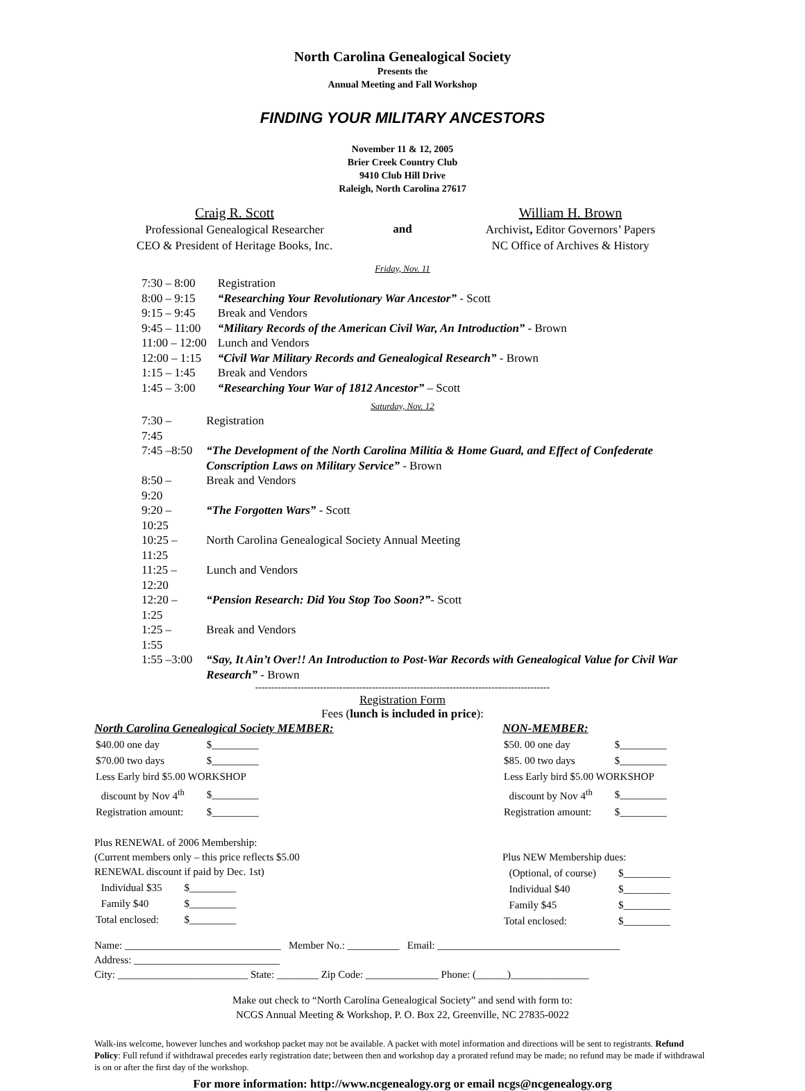North Carolina Genealogical Society
Presents the
Annual Meeting and Fall Workshop
FINDING YOUR MILITARY ANCESTORS
November 11 & 12, 2005
Brier Creek Country Club
9410 Club Hill Drive
Raleigh, North Carolina 27617
Craig R. Scott
Professional Genealogical Researcher
CEO & President of Heritage Books, Inc.
and
William H. Brown
Archivist, Editor Governors’ Papers
NC Office of Archives & History
Friday, Nov. 11
| 7:30 – 8:00 | Registration |
| 8:00 – 9:15 | “Researching Your Revolutionary War Ancestor” - Scott |
| 9:15 – 9:45 | Break and Vendors |
| 9:45 – 11:00 | “Military Records of the American Civil War, An Introduction” - Brown |
| 11:00 – 12:00 | Lunch and Vendors |
| 12:00 – 1:15 | “Civil War Military Records and Genealogical Research” - Brown |
| 1:15 – 1:45 | Break and Vendors |
| 1:45 – 3:00 | “Researching Your War of 1812 Ancestor” – Scott |
Saturday, Nov. 12
| 7:30 – 7:45 | Registration |
| 7:45 –8:50 | “The Development of the North Carolina Militia & Home Guard, and Effect of Confederate Conscription Laws on Military Service” - Brown |
| 8:50 – 9:20 | Break and Vendors |
| 9:20 – 10:25 | “The Forgotten Wars” - Scott |
| 10:25 – 11:25 | North Carolina Genealogical Society Annual Meeting |
| 11:25 – 12:20 | Lunch and Vendors |
| 12:20 – 1:25 | “Pension Research: Did You Stop Too Soon?” - Scott |
| 1:25 – 1:55 | Break and Vendors |
| 1:55 –3:00 | “Say, It Ain’t Over!! An Introduction to Post-War Records with Genealogical Value for Civil War Research” - Brown |
-------------------------------------------------------------------------------------------
Registration Form
Fees (lunch is included in price):
North Carolina Genealogical Society MEMBER:
| $40.00 one day | $_________ |
| $70.00 two days | $_________ |
| Less Early bird $5.00 WORKSHOP | |
| discount by Nov 4<sup>th</sup> | $_________ |
| Registration amount: | $_________ |
Plus RENEWAL of 2006 Membership:
(Current members only – this price reflects $5.00
RENEWAL discount if paid by Dec. 1st)
| Individual $35 | $_________ |
| Family $40 | $_________ |
| Total enclosed: | $_________ |
NON-MEMBER:
| $50. 00 one day | $_________ |
| $85. 00 two days | $_________ |
| Less Early bird $5.00 WORKSHOP | |
| discount by Nov 4<sup>th</sup> | $_________ |
| Registration amount: | $_________ |
Plus NEW Membership dues:
| (Optional, of course) | $_________ |
| Individual $40 | $_________ |
| Family $45 | $_________ |
| Total enclosed: | $_________ |
Name: ______________________________ Member No.: __________ Email: ___________________________________
Address: ____________________________
City: _________________________ State: ________ Zip Code: ______________ Phone: (______)_______________
Make out check to “North Carolina Genealogical Society” and send with form to:
NCGS Annual Meeting & Workshop, P. O. Box 22, Greenville, NC 27835-0022
Walk-ins welcome, however lunches and workshop packet may not be available. A packet with motel information and directions will be sent to registrants. Refund Policy: Full refund if withdrawal precedes early registration date; between then and workshop day a prorated refund may be made; no refund may be made if withdrawal is on or after the first day of the workshop.
For more information: http://www.ncgenealogy.org or email ncgs@ncgenealogy.org